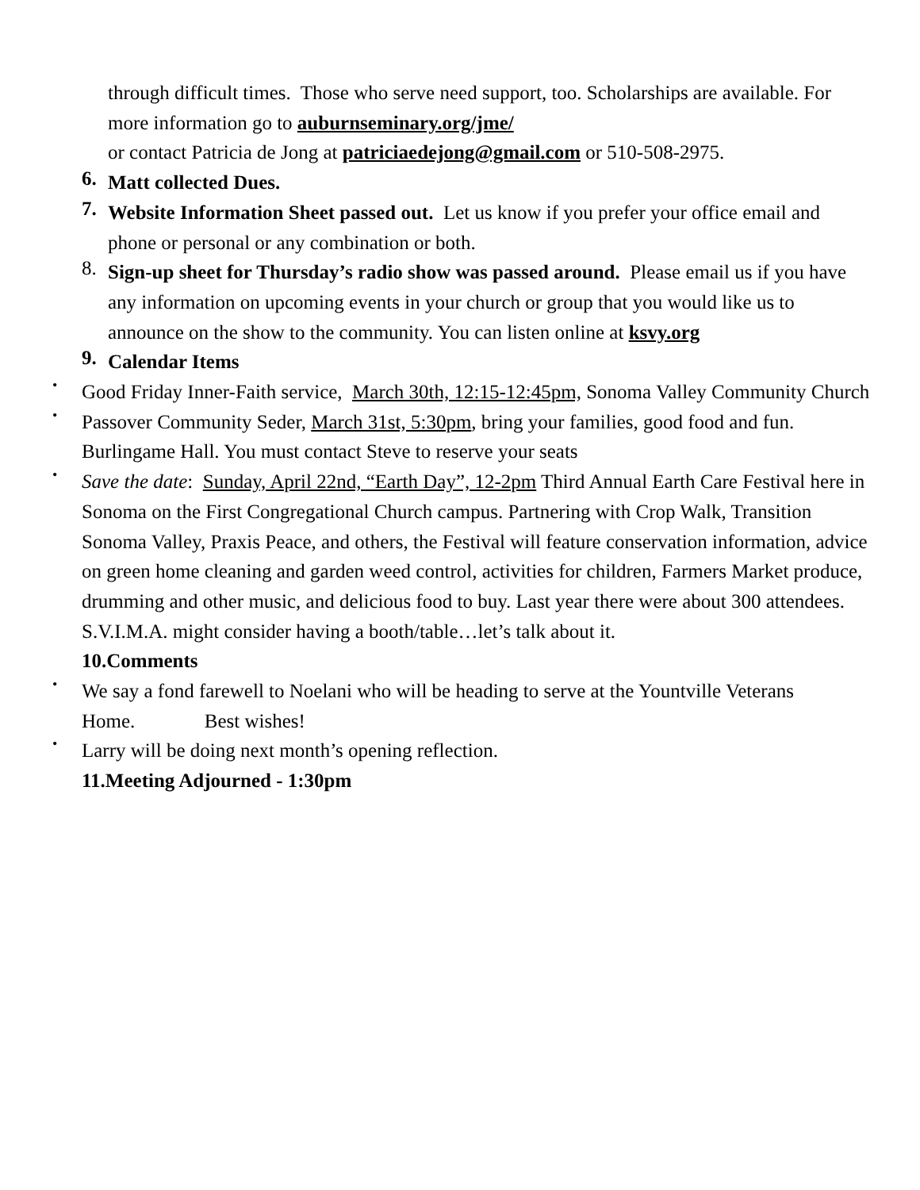through difficult times. Those who serve need support, too. Scholarships are available. For more information go to auburnseminary.org/jme/
or contact Patricia de Jong at patriciaedejong@gmail.com or 510-508-2975.
6.
Matt collected Dues.
7.
Website Information Sheet passed out. Let us know if you prefer your office email and phone or personal or any combination or both.
8.
Sign-up sheet for Thursday’s radio show was passed around. Please email us if you have any information on upcoming events in your church or group that you would like us to announce on the show to the community. You can listen online at ksvy.org
9.
Calendar Items
•
Good Friday Inner-Faith service, March 30th, 12:15-12:45pm, Sonoma Valley Community Church
•
Passover Community Seder, March 31st, 5:30pm, bring your families, good food and fun. Burlingame Hall. You must contact Steve to reserve your seats
•
Save the date: Sunday, April 22nd, “Earth Day”, 12-2pm Third Annual Earth Care Festival here in Sonoma on the First Congregational Church campus. Partnering with Crop Walk, Transition Sonoma Valley, Praxis Peace, and others, the Festival will feature conservation information, advice on green home cleaning and garden weed control, activities for children, Farmers Market produce, drumming and other music, and delicious food to buy. Last year there were about 300 attendees. S.V.I.M.A. might consider having a booth/table…let’s talk about it.
10.Comments
•
We say a fond farewell to Noelani who will be heading to serve at the Yountville Veterans Home. Best wishes!
•
Larry will be doing next month’s opening reflection.
11.Meeting Adjourned - 1:30pm